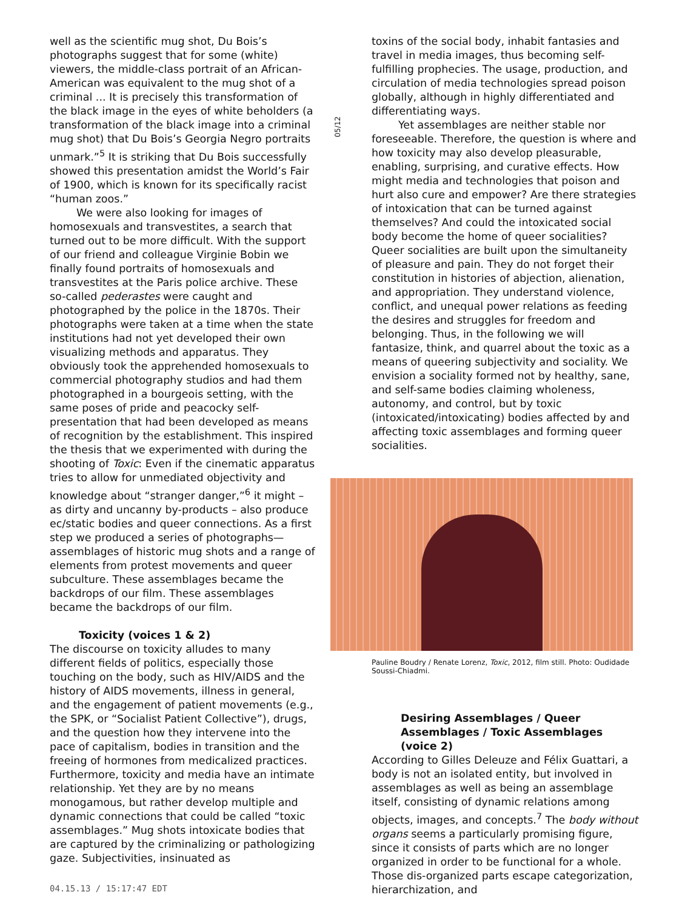well as the scientific mug shot, Du Bois’s photographs suggest that for some (white) viewers, the middle-class portrait of an African-American was equivalent to the mug shot of a criminal ... It is precisely this transformation of the black image in the eyes of white beholders (a transformation of the black image into a criminal mug shot) that Du Bois’s Georgia Negro portraits unmark.”<sup>5</sup> It is striking that Du Bois successfully showed this presentation amidst the World’s Fair of 1900, which is known for its specifically racist “human zoos.”
We were also looking for images of homosexuals and transvestites, a search that turned out to be more difficult. With the support of our friend and colleague Virginie Bobin we finally found portraits of homosexuals and transvestites at the Paris police archive. These so-called pederastes were caught and photographed by the police in the 1870s. Their photographs were taken at a time when the state institutions had not yet developed their own visualizing methods and apparatus. They obviously took the apprehended homosexuals to commercial photography studios and had them photographed in a bourgeois setting, with the same poses of pride and peacocky self-presentation that had been developed as means of recognition by the establishment. This inspired the thesis that we experimented with during the shooting of Toxic: Even if the cinematic apparatus tries to allow for unmediated objectivity and knowledge about “stranger danger,”<sup>6</sup> it might – as dirty and uncanny by-products – also produce ec/static bodies and queer connections. As a first step we produced a series of photographs—assemblages of historic mug shots and a range of elements from protest movements and queer subculture. These assemblages became the backdrops of our film. These assemblages became the backdrops of our film.
Toxicity (voices 1 & 2)
The discourse on toxicity alludes to many different fields of politics, especially those touching on the body, such as HIV/AIDS and the history of AIDS movements, illness in general, and the engagement of patient movements (e.g., the SPK, or “Socialist Patient Collective”), drugs, and the question how they intervene into the pace of capitalism, bodies in transition and the freeing of hormones from medicalized practices. Furthermore, toxicity and media have an intimate relationship. Yet they are by no means monogamous, but rather develop multiple and dynamic connections that could be called “toxic assemblages.” Mug shots intoxicate bodies that are captured by the criminalizing or pathologizing gaze. Subjectivities, insinuated as
05/12
toxins of the social body, inhabit fantasies and travel in media images, thus becoming self-fulfilling prophecies. The usage, production, and circulation of media technologies spread poison globally, although in highly differentiated and differentiating ways.
Yet assemblages are neither stable nor foreseeable. Therefore, the question is where and how toxicity may also develop pleasurable, enabling, surprising, and curative effects. How might media and technologies that poison and hurt also cure and empower? Are there strategies of intoxication that can be turned against themselves? And could the intoxicated social body become the home of queer socialities? Queer socialities are built upon the simultaneity of pleasure and pain. They do not forget their constitution in histories of abjection, alienation, and appropriation. They understand violence, conflict, and unequal power relations as feeding the desires and struggles for freedom and belonging. Thus, in the following we will fantasize, think, and quarrel about the toxic as a means of queering subjectivity and sociality. We envision a sociality formed not by healthy, sane, and self-same bodies claiming wholeness, autonomy, and control, but by toxic (intoxicated/intoxicating) bodies affected by and affecting toxic assemblages and forming queer socialities.
Pauline Boudry / Renate Lorenz, Toxic, 2012, film still. Photo: Oudidade Soussi-Chiadmi.
Desiring Assemblages / Queer Assemblages / Toxic Assemblages (voice 2)
According to Gilles Deleuze and Félix Guattari, a body is not an isolated entity, but involved in assemblages as well as being an assemblage itself, consisting of dynamic relations among objects, images, and concepts.<sup>7</sup> The body without organs seems a particularly promising figure, since it consists of parts which are no longer organized in order to be functional for a whole. Those dis-organized parts escape categorization, hierarchization, and
04.15.13 / 15:17:47 EDT